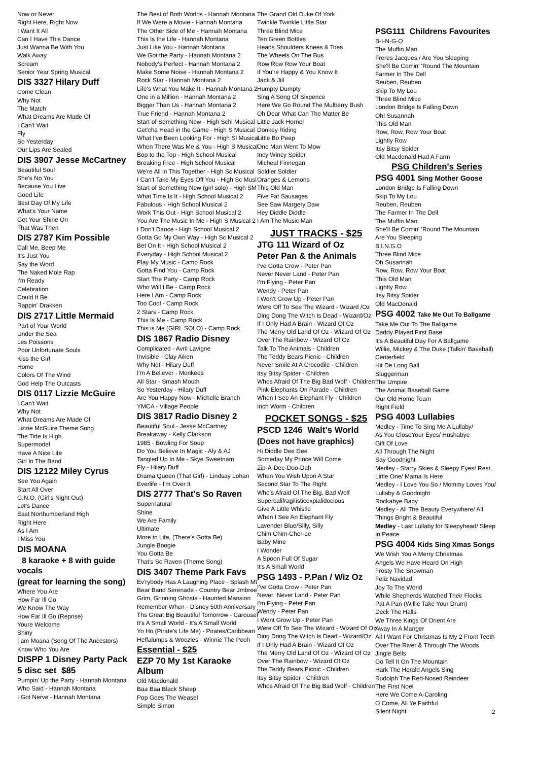Now or Never
Right Here, Right Now
I Want It All
Can I Have This Dance
Just Wanna Be With You
Walk Away
Scream
Senior Year Spring Musical
DIS 3327 Hilary Duff
Come Clean
Why Not
The Match
What Dreams Are Made Of
I Can't Wait
Fly
So Yesterday
Our Lips Are Sealed
DIS 3907 Jesse McCartney
Beautiful Soul
She's No You
Because You Live
Good Life
Best Day Of My Life
What's Your Name
Get Your Shine On
That Was Then
DIS 2787 Kim Possible
Call Me, Beep Me
It's Just You
Say the Word
The Naked Mole Rap
I'm Ready
Celebration
Could It Be
Rappin' Drakken
DIS 2717 Little Mermaid
Part of Your World
Under the Sea
Les Poissons
Poor Unfortunate Souls
Kiss the Girl
Home
Colors Of The Wind
God Help The Outcasts
DIS 0117 Lizzie McGuire
I Can't Wait
Why Not
What Dreams Are Made Of
Lizzie McGuire Theme Song
The Tide Is High
Supermodel
Have A Nice Life
Girl In The Band
DIS 12122 Miley Cyrus
See You Again
Start All Over
G.N.O. (Girl's Night Out)
Let's Dance
East Northumberland High
Right Here
As I Am
I Miss You
DIS MOANA
8 karaoke + 8 with guide vocals
(great for learning the song)
Where You Are
How Far Ill Go
We Know The Way
How Far Ill Go (Reprise)
Youre Welcome
Shiny
I am Moana (Song Of The Ancestors)
Know Who You Are
DISPP 1 Disney Party Pack
5 disc set $85
Pumpin' Up the Party - Hannah Montana
Who Said - Hannah Montana
I Got Nerve - Hannah Montana
The Best of Both Worlds - Hannah Montana
If We Were a Movie - Hannah Montana
The Other Side of Me - Hannah Montana
This Is the Life - Hannah Montana
Just Like You - Hannah Montana
We Got the Party - Hannah Montana 2
Nobody's Perfect - Hannah Montana 2
Make Some Noise - Hannah Montana 2
Rock Star - Hannah Montana 2
Life's What You Make It - Hannah Montana 2
One in a Million - Hannah Montana 2
Bigger Than Us - Hannah Montana 2
True Friend - Hannah Montana 2
Start of Something New - High Schl Musical
Get'cha Head in the Game - High S Musical
What I've Been Looking For - High Sl Musical
When There Was Me & You - High S Musical
Bop to the Top - High School Musical
Breaking Free - High School Musical
We're All in This Together - High Sc Musical
I Can't Take My Eyes Off You - High Sc Musl
Start of Something New (girl solo) - High SM
What Time Is It - High School Musical 2
Fabulous - High School Musical 2
Work This Out - High School Musical 2
You Are The Music In Me - High S Musical 2
I Don't Dance - High School Musical 2
Gotta Go My Own Way - High Sc Musical 2
Bet On It - High School Musical 2
Everyday - High School Musical 2
Play My Music - Camp Rock
Gotta Find You - Camp Rock
Start The Party - Camp Rock
Who Will I Be - Camp Rock
Here I Am - Camp Rock
Too Cool - Camp Rock
2 Stars - Camp Rock
This Is Me - Camp Rock
This is Me (GIRL SOLO) - Camp Rock
DIS 1867 Radio Disney
Complicated - Avril Lavigne
Invisible - Clay Aiken
Why Not - Hilary Duff
I'm A Believer - Monkees
All Star - Smash Mouth
So Yesterday - Hilary Duff
Are You Happy Now - Michelle Branch
YMCA - Village People
DIS 3817 Radio Disney 2
Beautiful Soul - Jesse McCartney
Breakaway - Kelly Clarkson
1985 - Bowling For Soup
Do You Believe In Magic - Aly & AJ
Tangled Up In Me - Skye Sweetnam
Fly - Hilary Duff
Drama Queen (That Girl) - Lindsay Lohan
Everlife - I'm Over It
DIS 2777 That's So Raven
Supernatural
Shine
We Are Family
Ultimate
More to Life, (There's Gotta Be)
Jungle Boogie
You Gotta Be
That's So Raven (Theme Song)
DIS 3407 Theme Park Favs
Ev'rybody Has A Laughing Place - Splash Mt
Bear Band Serenade - Country Bear Jmbree
Grim, Grinning Ghosts - Haunted Mansion
Remember When - Disney 50th Anniversary
Ths Great Big Beautiful Tomorrow - Carousel
It's A Small World - It's A Small World
Yo Ho (Pirate's Life Me) - Pirates/Caribbean
Heffalumps & Woozles - Winnie The Pooh
Essential - $25
EZP 70 My 1st Karaoke Album
Old Macdonald
Baa Baa Black Sheep
Pop Goes The Weasel
Simple Simon
The Grand Old Duke Of York
Twinkle Twinkle Little Star
Three Blind Mice
Ten Green Bottles
Heads Shoulders Knees & Toes
The Wheels On The Bus
Row Row Row Your Boat
If You're Happy & You Know It
Jack & Jill
Humpty Dumpty
Sing A Song Of Sixpence
Here We Go Round The Mulberry Bush
Oh Dear What Can The Matter Be
Little Jack Horner
Donkey Riding
Little Bo Peep
One Man Went To Mow
Incy Wincy Spider
Micheal Finnegan
Soldier Soldier
Oranges & Lemons
This Old Man
Five Fat Sausages
See Saw Margery Daw
Hey Diddle Diddle
I Am The Music Man
JUST TRACKS - $25
JTG 111 Wizard of Oz
Peter Pan & the Animals
I've Gotta Crow - Peter Pan
Never Never Land - Peter Pan
I'm Flying - Peter Pan
Wendy - Peter Pan
I Won't Grow Up - Peter Pan
Were Off To See The Wizard - Wizard /Oz
Ding Dong The Witch Is Dead - Wizard/Oz
If I Only Had A Brain - Wizard Of Oz
The Merry Old Land Of Oz - Wizard Of Oz
Over The Rainbow - Wizard Of Oz
Talk To The Animals - Children
The Teddy Bears Picnic - Children
Never Smile At A Crocodile - Children
Itsy Bitsy Spider - Children
Whos Afraid Of The Big Bad Wolf - Children
Pink Elephants On Parade - Children
When I See An Elephant Fly - Children
Inch Worm - Children
POCKET SONGS - $25
PSCD 1246 Walt's World
(Does not have graphics)
Hi Diddle Dee Dee
Someday My Prince Will Come
Zip-A-Dee-Doo-Dah
When You Wish Upon A Star
Second Star To The Right
Who's Afraid Of The Big, Bad Wolf
Supercalifragilisticexpialidocious
Give A Little Whistle
When I See An Elephant Fly
Lavender Blue/Silly, Silly
Chim Chim-Cher-ee
Baby Mine
I Wonder
A Spoon Full Of Sugar
It's A Small World
PSG 1493 - P.Pan / Wiz Oz
I've Gotta Crow - Peter Pan
Never Never Land - Peter Pan
I'm Flying - Peter Pan
Wendy - Peter Pan
I Wont Grow Up - Peter Pan
Were Off To See The Wizard - Wizard Of Oz
Ding Dong The Witch Is Dead - Wizard/Oz
If I Only Had A Brain - Wizard Of Oz
The Merry Old Land Of Oz - Wizard Of Oz
Over The Rainbow - Wizard Of Oz
The Teddy Bears Picnic - Children
Itsy Bitsy Spider - Children
Whos Afraid Of The Big Bad Wolf - Children
PSG111 Childrens Favourites
B-I-N-G-O
The Muffin Man
Freres Jacques / Are You Sleeping
She'll Be Comin' 'Round The Mountain
Farmer In The Dell
Reuben, Reuben
Skip To My Lou
Three Blind Mice
London Bridge Is Falling Down
Oh! Susannah
This Old Man
Row, Row, Row Your Boat
Lightly Row
Itsy Bitsy Spider
Old Macdonald Had A Farm
PSG Children's Series
PSG 4001 Sing Mother Goose
London Bridge Is Falling Down
Skip To My Lou
Reuben, Reuben
The Farmer In The Dell
The Muffin Man
She'll Be Comin' 'Round The Mountain
Are You Sleeping
B.I.N.G.O
Three Blind Mice
Oh Susannah
Row, Row, Row Your Boat
This Old Man
Lightly Row
Itsy Bitsy Spider
Old MacDonald
PSG 4002 Take Me Out To Ballgame
Take Me Out To The Ballgame
Daddy Played First Base
It's A Beautiful Day For A Ballgame
Willie, Mickey & The Duke (Talkin' Baseball)
Centerfield
Hit De Long Ball
Sluggerman
The Umpire
The Animal Baseball Game
Our Old Home Team
Right Field
PSG 4003 Lullabies
Medley - Time To Sing Me A Lullaby/
As You CloseYour Eyes/ Hushabye
Gift Of Love
All Through The Night
Say Goodnight
Medley - Starry Skies & Sleepy Eyes/ Rest,
Little One/ Mama Is Here
Medley - I Love You So / Mommy Loves You/
Lullaby & Goodnight
Rockabye Baby
Medley - All The Beauty Everywhere/ All
Things Bright & Beautiful
Medley - Last Lullaby for Sleepyhead/ Sleep
In Peace
PSG 4004 Kids Sing Xmas Songs
We Wish You A Merry Christmas
Angels We Have Heard On High
Frosty The Snowman
Feliz Navidad
Joy To The World
While Shepherds Watched Their Flocks
Pat A Pan (Willie Take Your Drum)
Deck The Halls
We Three Kings Of Orient Are
Away In A Manger
All I Want For Christmas Is My 2 Front Teeth
Over The River & Through The Woods
Jingle Bells
Go Tell It On The Mountain
Hark The Herald Angels Sing
Rudolph The Red-Nosed Reindeer
The First Noel
Here We Come A-Caroling
O Come, All Ye Faithful
Silent Night
2